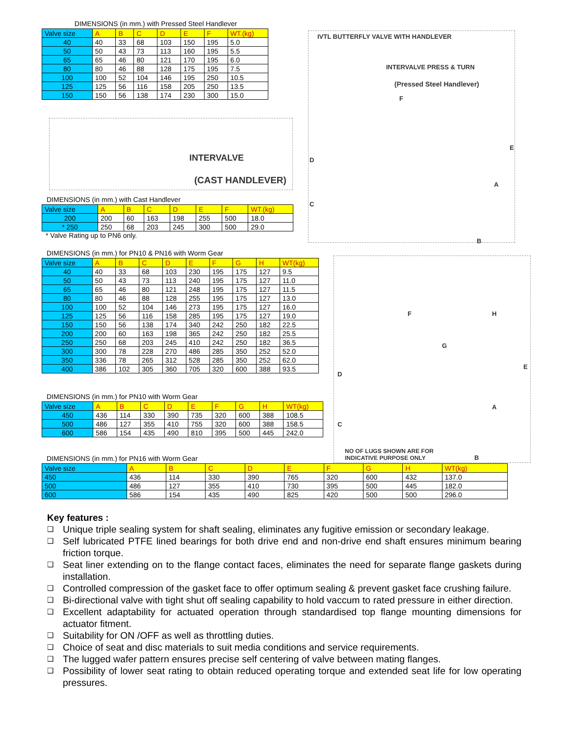DIMENSIONS (in mm.) with Pressed Steel Handlever
| Valve size | A | B | C | D | E | F | WT.(kg) |
| --- | --- | --- | --- | --- | --- | --- | --- |
| 40 | 40 | 33 | 68 | 103 | 150 | 195 | 5.0 |
| 50 | 50 | 43 | 73 | 113 | 160 | 195 | 5.5 |
| 65 | 65 | 46 | 80 | 121 | 170 | 195 | 6.0 |
| 80 | 80 | 46 | 88 | 128 | 175 | 195 | 7.5 |
| 100 | 100 | 52 | 104 | 146 | 195 | 250 | 10.5 |
| 125 | 125 | 56 | 116 | 158 | 205 | 250 | 13.5 |
| 150 | 150 | 56 | 138 | 174 | 230 | 300 | 15.0 |
INTERVALVE
(CAST HANDLEVER)
DIMENSIONS (in mm.) with Cast Handlever
| Valve size | A | B | C | D | E | F | WT.(kg) |
| --- | --- | --- | --- | --- | --- | --- | --- |
| 200 | 200 | 60 | 163 | 198 | 255 | 500 | 18.0 |
| * 250 | 250 | 68 | 203 | 245 | 300 | 500 | 29.0 |
* Valve Rating up to PN6 only.
IVTL BUTTERFLY VALVE WITH HANDLEVER
INTERVALVE PRESS & TURN
(Pressed Steel Handlever)
F
D
C
E
A
B
DIMENSIONS (in mm.) for PN10 & PN16 with Worm Gear
| Valve size | A | B | C | D | E | F | G | H | WT(kg) |
| --- | --- | --- | --- | --- | --- | --- | --- | --- | --- |
| 40 | 40 | 33 | 68 | 103 | 230 | 195 | 175 | 127 | 9.5 |
| 50 | 50 | 43 | 73 | 113 | 240 | 195 | 175 | 127 | 11.0 |
| 65 | 65 | 46 | 80 | 121 | 248 | 195 | 175 | 127 | 11.5 |
| 80 | 80 | 46 | 88 | 128 | 255 | 195 | 175 | 127 | 13.0 |
| 100 | 100 | 52 | 104 | 146 | 273 | 195 | 175 | 127 | 16.0 |
| 125 | 125 | 56 | 116 | 158 | 285 | 195 | 175 | 127 | 19.0 |
| 150 | 150 | 56 | 138 | 174 | 340 | 242 | 250 | 182 | 22.5 |
| 200 | 200 | 60 | 163 | 198 | 365 | 242 | 250 | 182 | 25.5 |
| 250 | 250 | 68 | 203 | 245 | 410 | 242 | 250 | 182 | 36.5 |
| 300 | 300 | 78 | 228 | 270 | 486 | 285 | 350 | 252 | 52.0 |
| 350 | 336 | 78 | 265 | 312 | 528 | 285 | 350 | 252 | 62.0 |
| 400 | 386 | 102 | 305 | 360 | 705 | 320 | 600 | 388 | 93.5 |
DIMENSIONS (in mm.) for PN10 with Worm Gear
| Valve size | A | B | C | D | E | F | G | H | WT(kg) |
| --- | --- | --- | --- | --- | --- | --- | --- | --- | --- |
| 450 | 436 | 114 | 330 | 390 | 735 | 320 | 600 | 388 | 108.5 |
| 500 | 486 | 127 | 355 | 410 | 755 | 320 | 600 | 388 | 158.5 |
| 600 | 586 | 154 | 435 | 490 | 810 | 395 | 500 | 445 | 242.0 |
F H
G
E
D
C
A
NO OF LUGS SHOWN ARE FOR
INDICATIVE PURPOSE ONLY B
DIMENSIONS (in mm.) for PN16 with Worm Gear
| Valve size | A | B | C | D | E | F | G | H | WT(kg) |
| --- | --- | --- | --- | --- | --- | --- | --- | --- | --- |
| 450 | 436 | 114 | 330 | 390 | 765 | 320 | 600 | 432 | 137.0 |
| 500 | 486 | 127 | 355 | 410 | 730 | 395 | 500 | 445 | 182.0 |
| 600 | 586 | 154 | 435 | 490 | 825 | 420 | 500 | 500 | 296.0 |
Key features :
❑ Unique triple sealing system for shaft sealing, eliminates any fugitive emission or secondary leakage.
❑ Self lubricated PTFE lined bearings for both drive end and non-drive end shaft ensures minimum bearing friction torque.
❑ Seat liner extending on to the flange contact faces, eliminates the need for separate flange gaskets during installation.
❑ Controlled compression of the gasket face to offer optimum sealing & prevent gasket face crushing failure.
❑ Bi-directional valve with tight shut off sealing capability to hold vaccum to rated pressure in either direction.
❑ Excellent adaptability for actuated operation through standardised top flange mounting dimensions for actuator fitment.
❑ Suitability for ON /OFF as well as throttling duties.
❑ Choice of seat and disc materials to suit media conditions and service requirements.
❑ The lugged wafer pattern ensures precise self centering of valve between mating flanges.
❑ Possibility of lower seat rating to obtain reduced operating torque and extended seat life for low operating pressures.